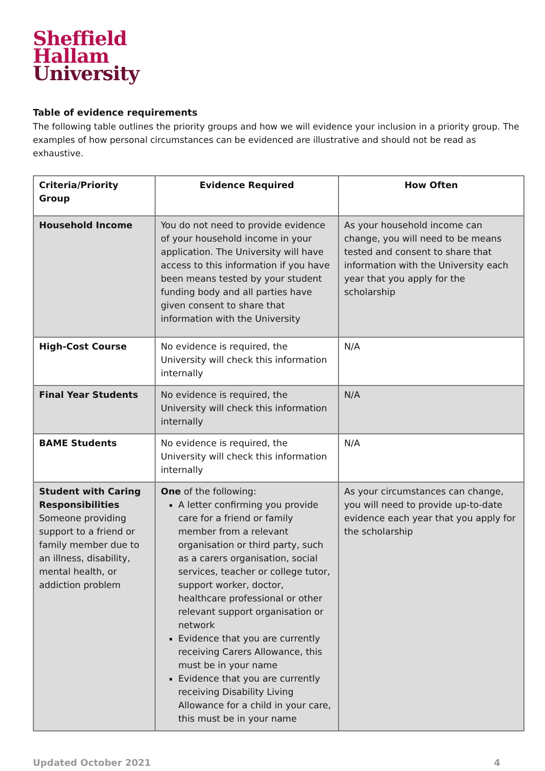Sheffield
Hallam
University
Table of evidence requirements
The following table outlines the priority groups and how we will evidence your inclusion in a priority group. The examples of how personal circumstances can be evidenced are illustrative and should not be read as exhaustive.
| Criteria/Priority Group | Evidence Required | How Often |
| --- | --- | --- |
| Household Income | You do not need to provide evidence of your household income in your application. The University will have access to this information if you have been means tested by your student funding body and all parties have given consent to share that information with the University | As your household income can change, you will need to be means tested and consent to share that information with the University each year that you apply for the scholarship |
| High-Cost Course | No evidence is required, the University will check this information internally | N/A |
| Final Year Students | No evidence is required, the University will check this information internally | N/A |
| BAME Students | No evidence is required, the University will check this information internally | N/A |
| Student with Caring Responsibilities Someone providing support to a friend or family member due to an illness, disability, mental health, or addiction problem | One of the following: A letter confirming you provide care for a friend or family member from a relevant organisation or third party, such as a carers organisation, social services, teacher or college tutor, support worker, doctor, healthcare professional or other relevant support organisation or network Evidence that you are currently receiving Carers Allowance, this must be in your name Evidence that you are currently receiving Disability Living Allowance for a child in your care, this must be in your name | As your circumstances can change, you will need to provide up-to-date evidence each year that you apply for the scholarship |
Updated October 2021 4